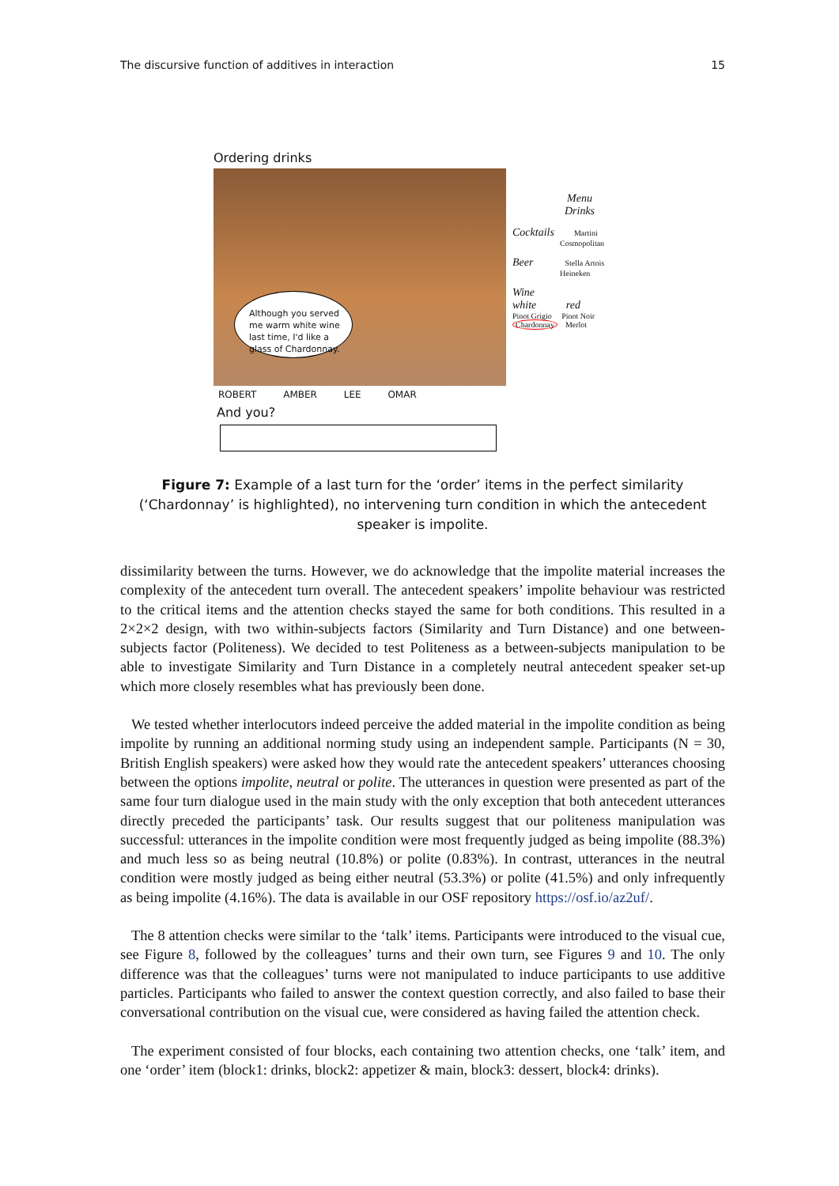The discursive function of additives in interaction 15
Ordering drinks
Although you served me warm white wine last time, I'd like a glass of Chardonnay.
Menu
Drinks
Cocktails Martini
Cosmopolitan
Beer Stella Artois
Heineken
Wine
white red
Pinot Grigio Pinot Noir
Chardonnay Merlot
ROBERT AMBER LEE OMAR
And you?
Figure 7: Example of a last turn for the ‘order’ items in the perfect similarity (‘Chardonnay’ is highlighted), no intervening turn condition in which the antecedent speaker is impolite.
dissimilarity between the turns. However, we do acknowledge that the impolite material increases the complexity of the antecedent turn overall. The antecedent speakers’ impolite behaviour was restricted to the critical items and the attention checks stayed the same for both conditions. This resulted in a 2×2×2 design, with two within-subjects factors (Similarity and Turn Distance) and one between-subjects factor (Politeness). We decided to test Politeness as a between-subjects manipulation to be able to investigate Similarity and Turn Distance in a completely neutral antecedent speaker set-up which more closely resembles what has previously been done.
We tested whether interlocutors indeed perceive the added material in the impolite condition as being impolite by running an additional norming study using an independent sample. Participants (N = 30, British English speakers) were asked how they would rate the antecedent speakers’ utterances choosing between the options impolite, neutral or polite. The utterances in question were presented as part of the same four turn dialogue used in the main study with the only exception that both antecedent utterances directly preceded the participants’ task. Our results suggest that our politeness manipulation was successful: utterances in the impolite condition were most frequently judged as being impolite (88.3%) and much less so as being neutral (10.8%) or polite (0.83%). In contrast, utterances in the neutral condition were mostly judged as being either neutral (53.3%) or polite (41.5%) and only infrequently as being impolite (4.16%). The data is available in our OSF repository https://osf.io/az2uf/.
The 8 attention checks were similar to the ‘talk’ items. Participants were introduced to the visual cue, see Figure 8, followed by the colleagues’ turns and their own turn, see Figures 9 and 10. The only difference was that the colleagues’ turns were not manipulated to induce participants to use additive particles. Participants who failed to answer the context question correctly, and also failed to base their conversational contribution on the visual cue, were considered as having failed the attention check.
The experiment consisted of four blocks, each containing two attention checks, one ‘talk’ item, and one ‘order’ item (block1: drinks, block2: appetizer & main, block3: dessert, block4: drinks).